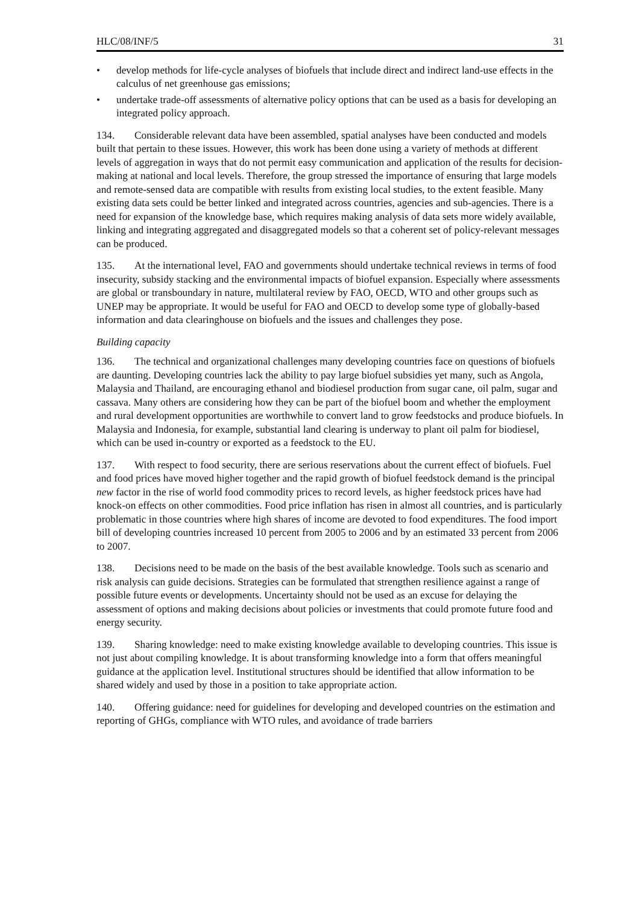HLC/08/INF/5 31
• develop methods for life-cycle analyses of biofuels that include direct and indirect land-use effects in the calculus of net greenhouse gas emissions;
• undertake trade-off assessments of alternative policy options that can be used as a basis for developing an integrated policy approach.
134. Considerable relevant data have been assembled, spatial analyses have been conducted and models built that pertain to these issues. However, this work has been done using a variety of methods at different levels of aggregation in ways that do not permit easy communication and application of the results for decision-making at national and local levels. Therefore, the group stressed the importance of ensuring that large models and remote-sensed data are compatible with results from existing local studies, to the extent feasible. Many existing data sets could be better linked and integrated across countries, agencies and sub-agencies. There is a need for expansion of the knowledge base, which requires making analysis of data sets more widely available, linking and integrating aggregated and disaggregated models so that a coherent set of policy-relevant messages can be produced.
135. At the international level, FAO and governments should undertake technical reviews in terms of food insecurity, subsidy stacking and the environmental impacts of biofuel expansion. Especially where assessments are global or transboundary in nature, multilateral review by FAO, OECD, WTO and other groups such as UNEP may be appropriate. It would be useful for FAO and OECD to develop some type of globally-based information and data clearinghouse on biofuels and the issues and challenges they pose.
Building capacity
136. The technical and organizational challenges many developing countries face on questions of biofuels are daunting. Developing countries lack the ability to pay large biofuel subsidies yet many, such as Angola, Malaysia and Thailand, are encouraging ethanol and biodiesel production from sugar cane, oil palm, sugar and cassava. Many others are considering how they can be part of the biofuel boom and whether the employment and rural development opportunities are worthwhile to convert land to grow feedstocks and produce biofuels. In Malaysia and Indonesia, for example, substantial land clearing is underway to plant oil palm for biodiesel, which can be used in-country or exported as a feedstock to the EU.
137. With respect to food security, there are serious reservations about the current effect of biofuels. Fuel and food prices have moved higher together and the rapid growth of biofuel feedstock demand is the principal new factor in the rise of world food commodity prices to record levels, as higher feedstock prices have had knock-on effects on other commodities. Food price inflation has risen in almost all countries, and is particularly problematic in those countries where high shares of income are devoted to food expenditures. The food import bill of developing countries increased 10 percent from 2005 to 2006 and by an estimated 33 percent from 2006 to 2007.
138. Decisions need to be made on the basis of the best available knowledge. Tools such as scenario and risk analysis can guide decisions. Strategies can be formulated that strengthen resilience against a range of possible future events or developments. Uncertainty should not be used as an excuse for delaying the assessment of options and making decisions about policies or investments that could promote future food and energy security.
139. Sharing knowledge: need to make existing knowledge available to developing countries. This issue is not just about compiling knowledge. It is about transforming knowledge into a form that offers meaningful guidance at the application level. Institutional structures should be identified that allow information to be shared widely and used by those in a position to take appropriate action.
140. Offering guidance: need for guidelines for developing and developed countries on the estimation and reporting of GHGs, compliance with WTO rules, and avoidance of trade barriers